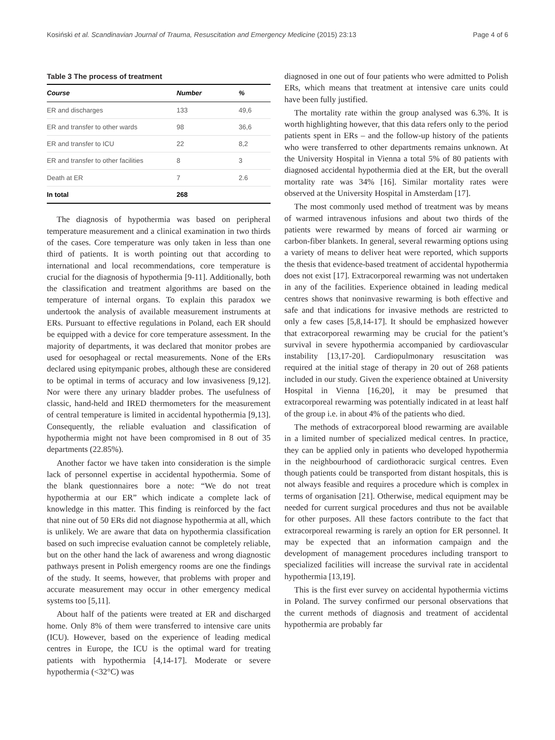Kosiński et al. Scandinavian Journal of Trauma, Resuscitation and Emergency Medicine (2015) 23:13 Page 4 of 6
Table 3 The process of treatment
| Course | Number | % |
| --- | --- | --- |
| ER and discharges | 133 | 49,6 |
| ER and transfer to other wards | 98 | 36,6 |
| ER and transfer to ICU | 22 | 8,2 |
| ER and transfer to other facilities | 8 | 3 |
| Death at ER | 7 | 2.6 |
| In total | 268 | |
The diagnosis of hypothermia was based on peripheral temperature measurement and a clinical examination in two thirds of the cases. Core temperature was only taken in less than one third of patients. It is worth pointing out that according to international and local recommendations, core temperature is crucial for the diagnosis of hypothermia [9-11]. Additionally, both the classification and treatment algorithms are based on the temperature of internal organs. To explain this paradox we undertook the analysis of available measurement instruments at ERs. Pursuant to effective regulations in Poland, each ER should be equipped with a device for core temperature assessment. In the majority of departments, it was declared that monitor probes are used for oesophageal or rectal measurements. None of the ERs declared using epitympanic probes, although these are considered to be optimal in terms of accuracy and low invasiveness [9,12]. Nor were there any urinary bladder probes. The usefulness of classic, hand-held and IRED thermometers for the measurement of central temperature is limited in accidental hypothermia [9,13]. Consequently, the reliable evaluation and classification of hypothermia might not have been compromised in 8 out of 35 departments (22.85%).
Another factor we have taken into consideration is the simple lack of personnel expertise in accidental hypothermia. Some of the blank questionnaires bore a note: “We do not treat hypothermia at our ER” which indicate a complete lack of knowledge in this matter. This finding is reinforced by the fact that nine out of 50 ERs did not diagnose hypothermia at all, which is unlikely. We are aware that data on hypothermia classification based on such imprecise evaluation cannot be completely reliable, but on the other hand the lack of awareness and wrong diagnostic pathways present in Polish emergency rooms are one the findings of the study. It seems, however, that problems with proper and accurate measurement may occur in other emergency medical systems too [5,11].
About half of the patients were treated at ER and discharged home. Only 8% of them were transferred to intensive care units (ICU). However, based on the experience of leading medical centres in Europe, the ICU is the optimal ward for treating patients with hypothermia [4,14-17]. Moderate or severe hypothermia (<32°C) was
diagnosed in one out of four patients who were admitted to Polish ERs, which means that treatment at intensive care units could have been fully justified.
The mortality rate within the group analysed was 6.3%. It is worth highlighting however, that this data refers only to the period patients spent in ERs – and the follow-up history of the patients who were transferred to other departments remains unknown. At the University Hospital in Vienna a total 5% of 80 patients with diagnosed accidental hypothermia died at the ER, but the overall mortality rate was 34% [16]. Similar mortality rates were observed at the University Hospital in Amsterdam [17].
The most commonly used method of treatment was by means of warmed intravenous infusions and about two thirds of the patients were rewarmed by means of forced air warming or carbon-fiber blankets. In general, several rewarming options using a variety of means to deliver heat were reported, which supports the thesis that evidence-based treatment of accidental hypothermia does not exist [17]. Extracorporeal rewarming was not undertaken in any of the facilities. Experience obtained in leading medical centres shows that noninvasive rewarming is both effective and safe and that indications for invasive methods are restricted to only a few cases [5,8,14-17]. It should be emphasized however that extracorporeal rewarming may be crucial for the patient’s survival in severe hypothermia accompanied by cardiovascular instability [13,17-20]. Cardiopulmonary resuscitation was required at the initial stage of therapy in 20 out of 268 patients included in our study. Given the experience obtained at University Hospital in Vienna [16,20], it may be presumed that extracorporeal rewarming was potentially indicated in at least half of the group i.e. in about 4% of the patients who died.
The methods of extracorporeal blood rewarming are available in a limited number of specialized medical centres. In practice, they can be applied only in patients who developed hypothermia in the neighbourhood of cardiothoracic surgical centres. Even though patients could be transported from distant hospitals, this is not always feasible and requires a procedure which is complex in terms of organisation [21]. Otherwise, medical equipment may be needed for current surgical procedures and thus not be available for other purposes. All these factors contribute to the fact that extracorporeal rewarming is rarely an option for ER personnel. It may be expected that an information campaign and the development of management procedures including transport to specialized facilities will increase the survival rate in accidental hypothermia [13,19].
This is the first ever survey on accidental hypothermia victims in Poland. The survey confirmed our personal observations that the current methods of diagnosis and treatment of accidental hypothermia are probably far